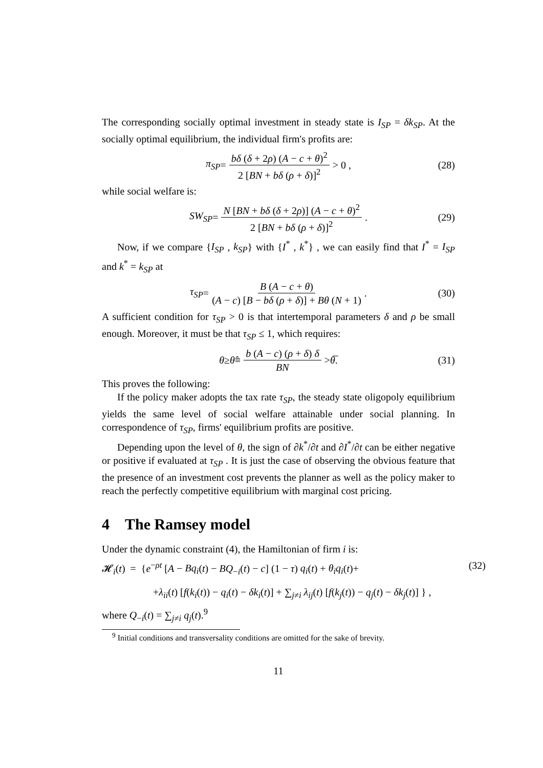The corresponding socially optimal investment in steady state is I<sub>SP</sub> = δk<sub>SP</sub>. At the socially optimal equilibrium, the individual firm's profits are:
π<sub>SP</sub> = bδ (δ + 2ρ) (A − c + θ)<sup>2</sup> 2 [BN + bδ (ρ + δ)]<sup>2</sup> > 0 , (28)
while social welfare is:
SW<sub>SP</sub> = N [BN + bδ (δ + 2ρ)] (A − c + θ)<sup>2</sup> 2 [BN + bδ (ρ + δ)]<sup>2</sup> . (29)
Now, if we compare {I<sub>SP</sub> , k<sub>SP</sub>} with {I<sup>*</sup> , k<sup>*</sup>} , we can easily find that I<sup>*</sup> = I<sub>SP</sub> and k<sup>*</sup> = k<sub>SP</sub> at
τ<sub>SP</sub> = B (A − c + θ) (A − c) [B − bδ (ρ + δ)] + Bθ (N + 1) . (30)
A sufficient condition for τ<sub>SP</sub> > 0 is that intertemporal parameters δ and ρ be small enough. Moreover, it must be that τ<sub>SP</sub> ≤ 1, which requires:
θ ≥ θ̂ ≡ b (A − c) (ρ + δ) δ BN > θ̅ . (31)
This proves the following:
If the policy maker adopts the tax rate τ<sub>SP</sub>, the steady state oligopoly equilibrium yields the same level of social welfare attainable under social planning. In correspondence of τ<sub>SP</sub>, firms' equilibrium profits are positive.
Depending upon the level of θ, the sign of ∂k<sup>*</sup>/∂t and ∂I<sup>*</sup>/∂t can be either negative or positive if evaluated at τ<sub>SP</sub> . It is just the case of observing the obvious feature that the presence of an investment cost prevents the planner as well as the policy maker to reach the perfectly competitive equilibrium with marginal cost pricing.
4 The Ramsey model
Under the dynamic constraint (4), the Hamiltonian of firm i is:
𝓗<sub>i</sub>(t) = {e<sup>−ρt</sup> [A − Bq<sub>i</sub>(t) − BQ<sub>−i</sub>(t) − c] (1 − τ) q<sub>i</sub>(t) + θ<sub>i</sub>q<sub>i</sub>(t)+ (32)
+λ<sub>ii</sub>(t) [f(k<sub>i</sub>(t)) − q<sub>i</sub>(t) − δk<sub>i</sub>(t)] + ∑<sub>j≠i</sub> λ<sub>ij</sub>(t) [f(k<sub>j</sub>(t)) − q<sub>j</sub>(t) − δk<sub>j</sub>(t)] } ,
where Q<sub>−i</sub>(t) = ∑<sub>j≠i</sub> q<sub>j</sub>(t).<sup>9</sup>
<sup>9</sup> Initial conditions and transversality conditions are omitted for the sake of brevity.
11